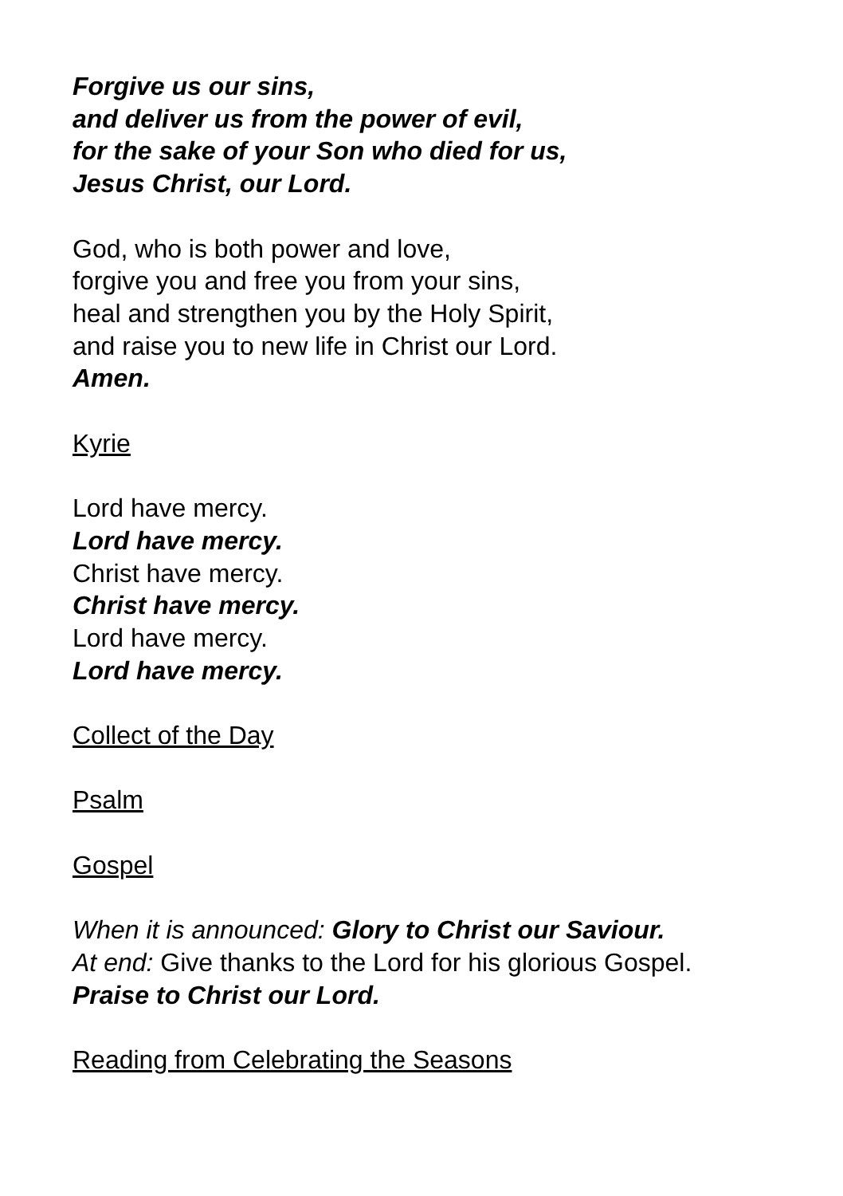Forgive us our sins,
and deliver us from the power of evil,
for the sake of your Son who died for us,
Jesus Christ, our Lord.
God, who is both power and love,
forgive you and free you from your sins,
heal and strengthen you by the Holy Spirit,
and raise you to new life in Christ our Lord.
Amen.
Kyrie
Lord have mercy.
Lord have mercy.
Christ have mercy.
Christ have mercy.
Lord have mercy.
Lord have mercy.
Collect of the Day
Psalm
Gospel
When it is announced: Glory to Christ our Saviour.
At end: Give thanks to the Lord for his glorious Gospel.
Praise to Christ our Lord.
Reading from Celebrating the Seasons